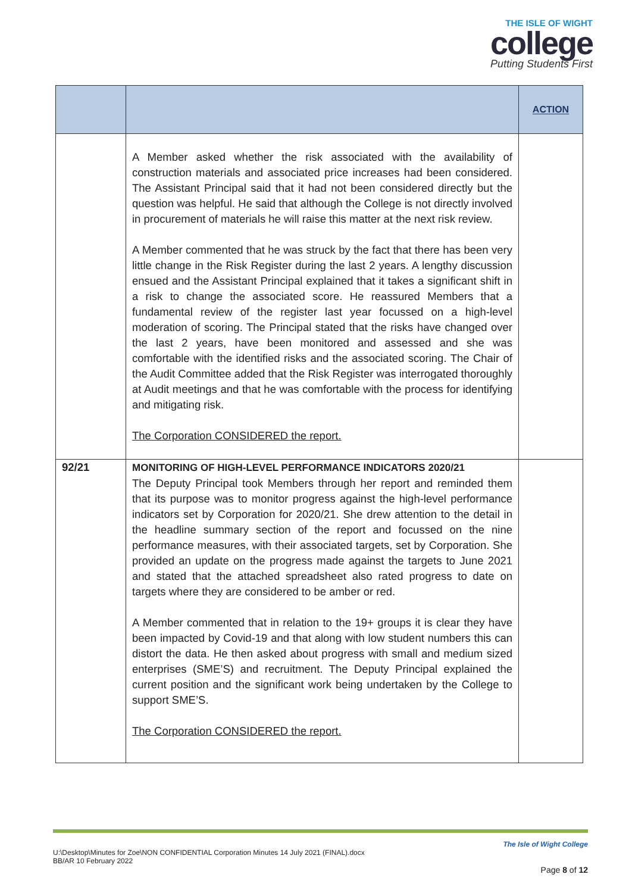THE ISLE OF WIGHT
college
Putting Students First
| | | ACTION |
| --- | --- | --- |
| | A Member asked whether the risk associated with the availability of construction materials and associated price increases had been considered. The Assistant Principal said that it had not been considered directly but the question was helpful. He said that although the College is not directly involved in procurement of materials he will raise this matter at the next risk review. A Member commented that he was struck by the fact that there has been very little change in the Risk Register during the last 2 years. A lengthy discussion ensued and the Assistant Principal explained that it takes a significant shift in a risk to change the associated score. He reassured Members that a fundamental review of the register last year focussed on a high-level moderation of scoring. The Principal stated that the risks have changed over the last 2 years, have been monitored and assessed and she was comfortable with the identified risks and the associated scoring. The Chair of the Audit Committee added that the Risk Register was interrogated thoroughly at Audit meetings and that he was comfortable with the process for identifying and mitigating risk. The Corporation CONSIDERED the report. | |
| 92/21 | MONITORING OF HIGH-LEVEL PERFORMANCE INDICATORS 2020/21 The Deputy Principal took Members through her report and reminded them that its purpose was to monitor progress against the high-level performance indicators set by Corporation for 2020/21. She drew attention to the detail in the headline summary section of the report and focussed on the nine performance measures, with their associated targets, set by Corporation. She provided an update on the progress made against the targets to June 2021 and stated that the attached spreadsheet also rated progress to date on targets where they are considered to be amber or red. A Member commented that in relation to the 19+ groups it is clear they have been impacted by Covid-19 and that along with low student numbers this can distort the data. He then asked about progress with small and medium sized enterprises (SME’S) and recruitment. The Deputy Principal explained the current position and the significant work being undertaken by the College to support SME’S. The Corporation CONSIDERED the report. | |
The Isle of Wight College
U:\Desktop\Minutes for Zoe\NON CONFIDENTIAL Corporation Minutes 14 July 2021 (FINAL).docx
BB/AR 10 February 2022
Page 8 of 12